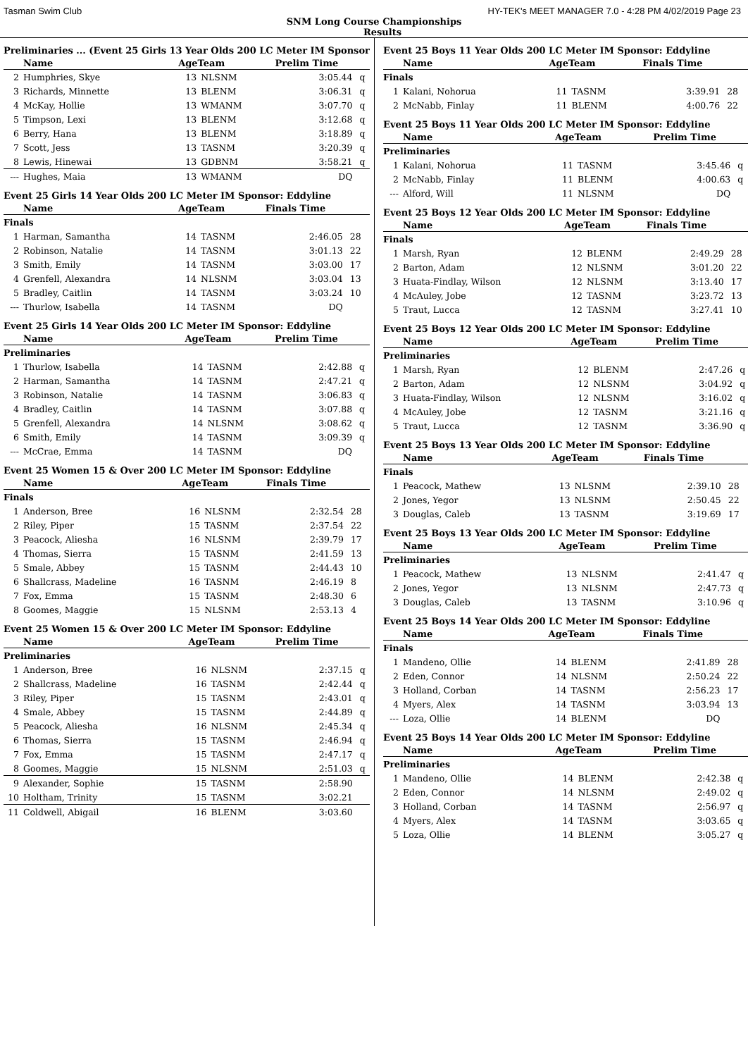Tasman Swim Club HY-TEK's MEET MANAGER 7.0 - 4:28 PM 4/02/2019 Page 23
SNM Long Course Championships
Results
Preliminaries ... (Event 25 Girls 13 Year Olds 200 LC Meter IM Sponsor
| | Name | AgeTeam | | Prelim Time | |
| --- | --- | --- | --- | --- | --- |
| 2 | Humphries, Skye | 13 | NLSNM | 3:05.44 | q |
| 3 | Richards, Minnette | 13 | BLENM | 3:06.31 | q |
| 4 | McKay, Hollie | 13 | WMANM | 3:07.70 | q |
| 5 | Timpson, Lexi | 13 | BLENM | 3:12.68 | q |
| 6 | Berry, Hana | 13 | BLENM | 3:18.89 | q |
| 7 | Scott, Jess | 13 | TASNM | 3:20.39 | q |
| 8 | Lewis, Hinewai | 13 | GDBNM | 3:58.21 | q |
| --- | Hughes, Maia | 13 | WMANM | DQ | |
Event 25 Girls 14 Year Olds 200 LC Meter IM Sponsor: Eddyline
| | Name | AgeTeam | | Finals Time | |
| --- | --- | --- | --- | --- | --- |
| Finals | | | | | |
| 1 | Harman, Samantha | 14 | TASNM | 2:46.05 | 28 |
| 2 | Robinson, Natalie | 14 | TASNM | 3:01.13 | 22 |
| 3 | Smith, Emily | 14 | TASNM | 3:03.00 | 17 |
| 4 | Grenfell, Alexandra | 14 | NLSNM | 3:03.04 | 13 |
| 5 | Bradley, Caitlin | 14 | TASNM | 3:03.24 | 10 |
| --- | Thurlow, Isabella | 14 | TASNM | DQ | |
Event 25 Girls 14 Year Olds 200 LC Meter IM Sponsor: Eddyline
| | Name | AgeTeam | | Prelim Time | |
| --- | --- | --- | --- | --- | --- |
| Preliminaries | | | | | |
| 1 | Thurlow, Isabella | 14 | TASNM | 2:42.88 | q |
| 2 | Harman, Samantha | 14 | TASNM | 2:47.21 | q |
| 3 | Robinson, Natalie | 14 | TASNM | 3:06.83 | q |
| 4 | Bradley, Caitlin | 14 | TASNM | 3:07.88 | q |
| 5 | Grenfell, Alexandra | 14 | NLSNM | 3:08.62 | q |
| 6 | Smith, Emily | 14 | TASNM | 3:09.39 | q |
| --- | McCrae, Emma | 14 | TASNM | DQ | |
Event 25 Women 15 & Over 200 LC Meter IM Sponsor: Eddyline
| | Name | AgeTeam | | Finals Time | |
| --- | --- | --- | --- | --- | --- |
| Finals | | | | | |
| 1 | Anderson, Bree | 16 | NLSNM | 2:32.54 | 28 |
| 2 | Riley, Piper | 15 | TASNM | 2:37.54 | 22 |
| 3 | Peacock, Aliesha | 16 | NLSNM | 2:39.79 | 17 |
| 4 | Thomas, Sierra | 15 | TASNM | 2:41.59 | 13 |
| 5 | Smale, Abbey | 15 | TASNM | 2:44.43 | 10 |
| 6 | Shallcrass, Madeline | 16 | TASNM | 2:46.19 | 8 |
| 7 | Fox, Emma | 15 | TASNM | 2:48.30 | 6 |
| 8 | Goomes, Maggie | 15 | NLSNM | 2:53.13 | 4 |
Event 25 Women 15 & Over 200 LC Meter IM Sponsor: Eddyline
| | Name | AgeTeam | | Prelim Time | |
| --- | --- | --- | --- | --- | --- |
| Preliminaries | | | | | |
| 1 | Anderson, Bree | 16 | NLSNM | 2:37.15 | q |
| 2 | Shallcrass, Madeline | 16 | TASNM | 2:42.44 | q |
| 3 | Riley, Piper | 15 | TASNM | 2:43.01 | q |
| 4 | Smale, Abbey | 15 | TASNM | 2:44.89 | q |
| 5 | Peacock, Aliesha | 16 | NLSNM | 2:45.34 | q |
| 6 | Thomas, Sierra | 15 | TASNM | 2:46.94 | q |
| 7 | Fox, Emma | 15 | TASNM | 2:47.17 | q |
| 8 | Goomes, Maggie | 15 | NLSNM | 2:51.03 | q |
| 9 | Alexander, Sophie | 15 | TASNM | 2:58.90 | |
| 10 | Holtham, Trinity | 15 | TASNM | 3:02.21 | |
| 11 | Coldwell, Abigail | 16 | BLENM | 3:03.60 | |
Event 25 Boys 11 Year Olds 200 LC Meter IM Sponsor: Eddyline
| | Name | AgeTeam | | Finals Time | |
| --- | --- | --- | --- | --- | --- |
| Finals | | | | | |
| 1 | Kalani, Nohorua | 11 | TASNM | 3:39.91 | 28 |
| 2 | McNabb, Finlay | 11 | BLENM | 4:00.76 | 22 |
Event 25 Boys 11 Year Olds 200 LC Meter IM Sponsor: Eddyline
| | Name | AgeTeam | | Prelim Time | |
| --- | --- | --- | --- | --- | --- |
| Preliminaries | | | | | |
| 1 | Kalani, Nohorua | 11 | TASNM | 3:45.46 | q |
| 2 | McNabb, Finlay | 11 | BLENM | 4:00.63 | q |
| --- | Alford, Will | 11 | NLSNM | DQ | |
Event 25 Boys 12 Year Olds 200 LC Meter IM Sponsor: Eddyline
| | Name | AgeTeam | | Finals Time | |
| --- | --- | --- | --- | --- | --- |
| Finals | | | | | |
| 1 | Marsh, Ryan | 12 | BLENM | 2:49.29 | 28 |
| 2 | Barton, Adam | 12 | NLSNM | 3:01.20 | 22 |
| 3 | Huata-Findlay, Wilson | 12 | NLSNM | 3:13.40 | 17 |
| 4 | McAuley, Jobe | 12 | TASNM | 3:23.72 | 13 |
| 5 | Traut, Lucca | 12 | TASNM | 3:27.41 | 10 |
Event 25 Boys 12 Year Olds 200 LC Meter IM Sponsor: Eddyline
| | Name | AgeTeam | | Prelim Time | |
| --- | --- | --- | --- | --- | --- |
| Preliminaries | | | | | |
| 1 | Marsh, Ryan | 12 | BLENM | 2:47.26 | q |
| 2 | Barton, Adam | 12 | NLSNM | 3:04.92 | q |
| 3 | Huata-Findlay, Wilson | 12 | NLSNM | 3:16.02 | q |
| 4 | McAuley, Jobe | 12 | TASNM | 3:21.16 | q |
| 5 | Traut, Lucca | 12 | TASNM | 3:36.90 | q |
Event 25 Boys 13 Year Olds 200 LC Meter IM Sponsor: Eddyline
| | Name | AgeTeam | | Finals Time | |
| --- | --- | --- | --- | --- | --- |
| Finals | | | | | |
| 1 | Peacock, Mathew | 13 | NLSNM | 2:39.10 | 28 |
| 2 | Jones, Yegor | 13 | NLSNM | 2:50.45 | 22 |
| 3 | Douglas, Caleb | 13 | TASNM | 3:19.69 | 17 |
Event 25 Boys 13 Year Olds 200 LC Meter IM Sponsor: Eddyline
| | Name | AgeTeam | | Prelim Time | |
| --- | --- | --- | --- | --- | --- |
| Preliminaries | | | | | |
| 1 | Peacock, Mathew | 13 | NLSNM | 2:41.47 | q |
| 2 | Jones, Yegor | 13 | NLSNM | 2:47.73 | q |
| 3 | Douglas, Caleb | 13 | TASNM | 3:10.96 | q |
Event 25 Boys 14 Year Olds 200 LC Meter IM Sponsor: Eddyline
| | Name | AgeTeam | | Finals Time | |
| --- | --- | --- | --- | --- | --- |
| Finals | | | | | |
| 1 | Mandeno, Ollie | 14 | BLENM | 2:41.89 | 28 |
| 2 | Eden, Connor | 14 | NLSNM | 2:50.24 | 22 |
| 3 | Holland, Corban | 14 | TASNM | 2:56.23 | 17 |
| 4 | Myers, Alex | 14 | TASNM | 3:03.94 | 13 |
| --- | Loza, Ollie | 14 | BLENM | DQ | |
Event 25 Boys 14 Year Olds 200 LC Meter IM Sponsor: Eddyline
| | Name | AgeTeam | | Prelim Time | |
| --- | --- | --- | --- | --- | --- |
| Preliminaries | | | | | |
| 1 | Mandeno, Ollie | 14 | BLENM | 2:42.38 | q |
| 2 | Eden, Connor | 14 | NLSNM | 2:49.02 | q |
| 3 | Holland, Corban | 14 | TASNM | 2:56.97 | q |
| 4 | Myers, Alex | 14 | TASNM | 3:03.65 | q |
| 5 | Loza, Ollie | 14 | BLENM | 3:05.27 | q |